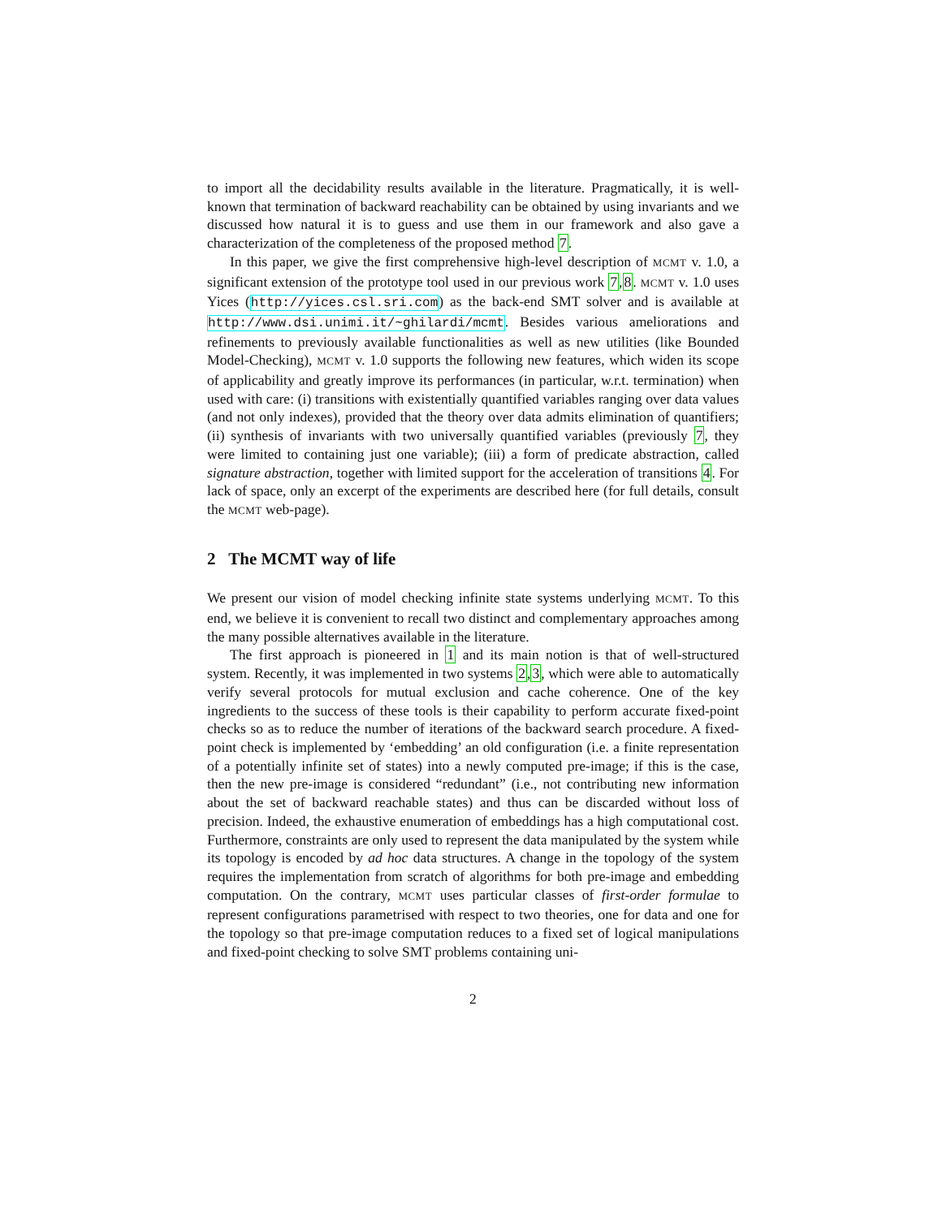to import all the decidability results available in the literature. Pragmatically, it is well-known that termination of backward reachability can be obtained by using invariants and we discussed how natural it is to guess and use them in our framework and also gave a characterization of the completeness of the proposed method 7.
In this paper, we give the first comprehensive high-level description of MCMT v. 1.0, a significant extension of the prototype tool used in our previous work 7,8. MCMT v. 1.0 uses Yices (http://yices.csl.sri.com) as the back-end SMT solver and is available at http://www.dsi.unimi.it/~ghilardi/mcmt. Besides various ameliorations and refinements to previously available functionalities as well as new utilities (like Bounded Model-Checking), MCMT v. 1.0 supports the following new features, which widen its scope of applicability and greatly improve its performances (in particular, w.r.t. termination) when used with care: (i) transitions with existentially quantified variables ranging over data values (and not only indexes), provided that the theory over data admits elimination of quantifiers; (ii) synthesis of invariants with two universally quantified variables (previously 7, they were limited to containing just one variable); (iii) a form of predicate abstraction, called signature abstraction, together with limited support for the acceleration of transitions 4. For lack of space, only an excerpt of the experiments are described here (for full details, consult the MCMT web-page).
2 The MCMT way of life
We present our vision of model checking infinite state systems underlying MCMT. To this end, we believe it is convenient to recall two distinct and complementary approaches among the many possible alternatives available in the literature.
The first approach is pioneered in 1 and its main notion is that of well-structured system. Recently, it was implemented in two systems 2,3, which were able to automatically verify several protocols for mutual exclusion and cache coherence. One of the key ingredients to the success of these tools is their capability to perform accurate fixed-point checks so as to reduce the number of iterations of the backward search procedure. A fixed-point check is implemented by ‘embedding’ an old configuration (i.e. a finite representation of a potentially infinite set of states) into a newly computed pre-image; if this is the case, then the new pre-image is considered “redundant” (i.e., not contributing new information about the set of backward reachable states) and thus can be discarded without loss of precision. Indeed, the exhaustive enumeration of embeddings has a high computational cost. Furthermore, constraints are only used to represent the data manipulated by the system while its topology is encoded by ad hoc data structures. A change in the topology of the system requires the implementation from scratch of algorithms for both pre-image and embedding computation. On the contrary, MCMT uses particular classes of first-order formulae to represent configurations parametrised with respect to two theories, one for data and one for the topology so that pre-image computation reduces to a fixed set of logical manipulations and fixed-point checking to solve SMT problems containing uni-
2